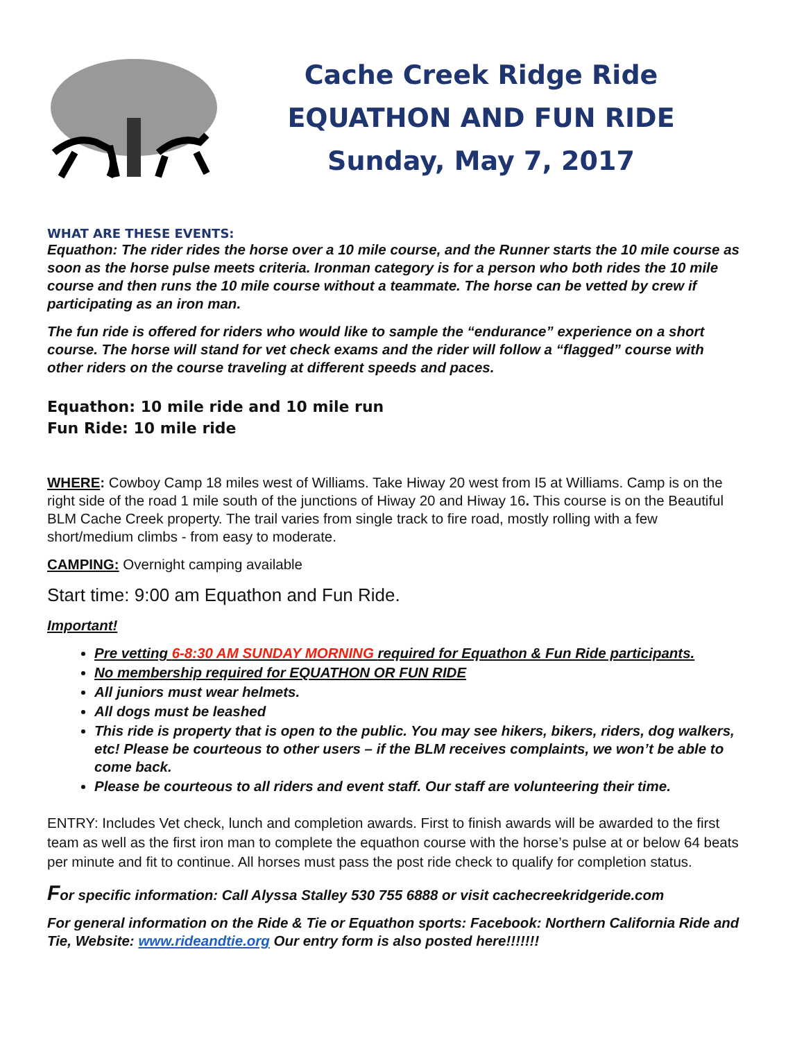Cache Creek Ridge Ride
EQUATHON AND FUN RIDE
Sunday, May 7, 2017
WHAT ARE THESE EVENTS:
Equathon: The rider rides the horse over a 10 mile course, and the Runner starts the 10 mile course as soon as the horse pulse meets criteria. Ironman category is for a person who both rides the 10 mile course and then runs the 10 mile course without a teammate. The horse can be vetted by crew if participating as an iron man.
The fun ride is offered for riders who would like to sample the “endurance” experience on a short course. The horse will stand for vet check exams and the rider will follow a “flagged” course with other riders on the course traveling at different speeds and paces.
Equathon: 10 mile ride and 10 mile run
Fun Ride: 10 mile ride
WHERE: Cowboy Camp 18 miles west of Williams. Take Hiway 20 west from I5 at Williams. Camp is on the right side of the road 1 mile south of the junctions of Hiway 20 and Hiway 16. This course is on the Beautiful BLM Cache Creek property. The trail varies from single track to fire road, mostly rolling with a few short/medium climbs - from easy to moderate.
CAMPING: Overnight camping available
Start time: 9:00 am Equathon and Fun Ride.
Important!
Pre vetting 6-8:30 AM SUNDAY MORNING required for Equathon & Fun Ride participants.
No membership required for EQUATHON OR FUN RIDE
All juniors must wear helmets.
All dogs must be leashed
This ride is property that is open to the public. You may see hikers, bikers, riders, dog walkers, etc! Please be courteous to other users – if the BLM receives complaints, we won’t be able to come back.
Please be courteous to all riders and event staff. Our staff are volunteering their time.
ENTRY: Includes Vet check, lunch and completion awards. First to finish awards will be awarded to the first team as well as the first iron man to complete the equathon course with the horse’s pulse at or below 64 beats per minute and fit to continue. All horses must pass the post ride check to qualify for completion status.
For specific information: Call Alyssa Stalley 530 755 6888 or visit cachecreekridgeride.com
For general information on the Ride & Tie or Equathon sports: Facebook: Northern California Ride and Tie, Website: www.rideandtie.org Our entry form is also posted here!!!!!!!